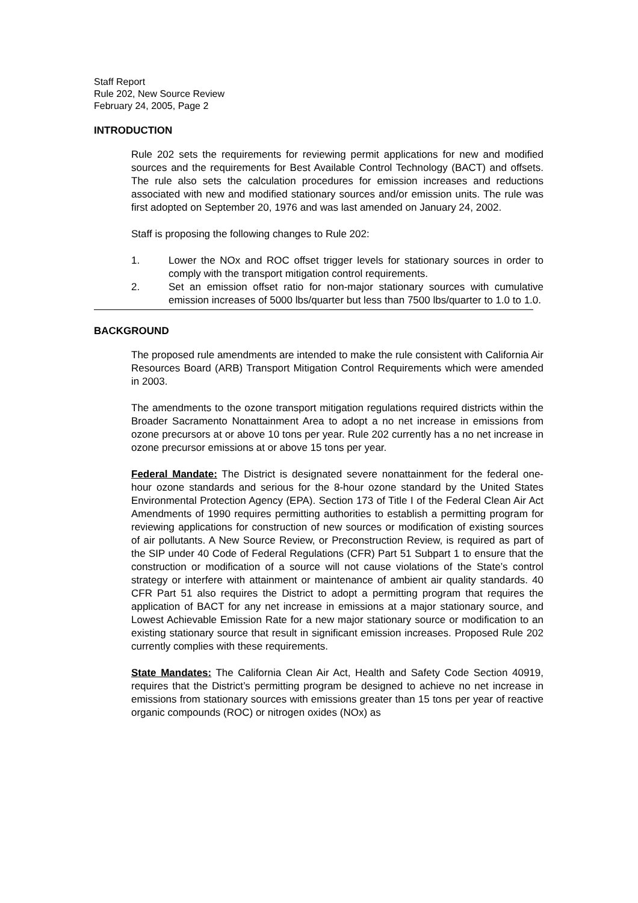Staff Report
Rule 202, New Source Review
February 24, 2005, Page 2
INTRODUCTION
Rule 202 sets the requirements for reviewing permit applications for new and modified sources and the requirements for Best Available Control Technology (BACT) and offsets. The rule also sets the calculation procedures for emission increases and reductions associated with new and modified stationary sources and/or emission units. The rule was first adopted on September 20, 1976 and was last amended on January 24, 2002.
Staff is proposing the following changes to Rule 202:
1. Lower the NOx and ROC offset trigger levels for stationary sources in order to comply with the transport mitigation control requirements.
2. Set an emission offset ratio for non-major stationary sources with cumulative emission increases of 5000 lbs/quarter but less than 7500 lbs/quarter to 1.0 to 1.0.
BACKGROUND
The proposed rule amendments are intended to make the rule consistent with California Air Resources Board (ARB) Transport Mitigation Control Requirements which were amended in 2003.
The amendments to the ozone transport mitigation regulations required districts within the Broader Sacramento Nonattainment Area to adopt a no net increase in emissions from ozone precursors at or above 10 tons per year. Rule 202 currently has a no net increase in ozone precursor emissions at or above 15 tons per year.
Federal Mandate: The District is designated severe nonattainment for the federal one-hour ozone standards and serious for the 8-hour ozone standard by the United States Environmental Protection Agency (EPA). Section 173 of Title I of the Federal Clean Air Act Amendments of 1990 requires permitting authorities to establish a permitting program for reviewing applications for construction of new sources or modification of existing sources of air pollutants. A New Source Review, or Preconstruction Review, is required as part of the SIP under 40 Code of Federal Regulations (CFR) Part 51 Subpart 1 to ensure that the construction or modification of a source will not cause violations of the State’s control strategy or interfere with attainment or maintenance of ambient air quality standards. 40 CFR Part 51 also requires the District to adopt a permitting program that requires the application of BACT for any net increase in emissions at a major stationary source, and Lowest Achievable Emission Rate for a new major stationary source or modification to an existing stationary source that result in significant emission increases. Proposed Rule 202 currently complies with these requirements.
State Mandates: The California Clean Air Act, Health and Safety Code Section 40919, requires that the District’s permitting program be designed to achieve no net increase in emissions from stationary sources with emissions greater than 15 tons per year of reactive organic compounds (ROC) or nitrogen oxides (NOx) as